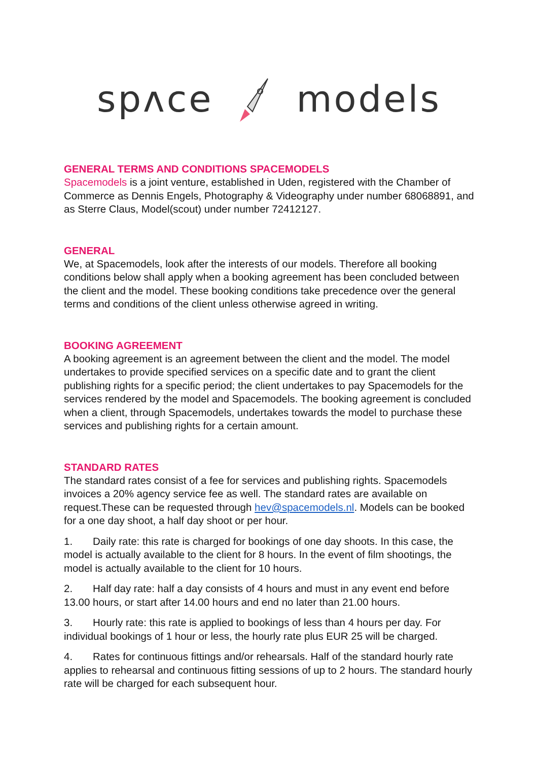spʌce models
GENERAL TERMS AND CONDITIONS SPACEMODELS
Spacemodels is a joint venture, established in Uden, registered with the Chamber of Commerce as Dennis Engels, Photography & Videography under number 68068891, and as Sterre Claus, Model(scout) under number 72412127.
GENERAL
We, at Spacemodels, look after the interests of our models. Therefore all booking conditions below shall apply when a booking agreement has been concluded between the client and the model. These booking conditions take precedence over the general terms and conditions of the client unless otherwise agreed in writing.
BOOKING AGREEMENT
A booking agreement is an agreement between the client and the model. The model undertakes to provide specified services on a specific date and to grant the client publishing rights for a specific period; the client undertakes to pay Spacemodels for the services rendered by the model and Spacemodels. The booking agreement is concluded when a client, through Spacemodels, undertakes towards the model to purchase these services and publishing rights for a certain amount.
STANDARD RATES
The standard rates consist of a fee for services and publishing rights. Spacemodels invoices a 20% agency service fee as well. The standard rates are available on request.These can be requested through hev@spacemodels.nl. Models can be booked for a one day shoot, a half day shoot or per hour.
1. Daily rate: this rate is charged for bookings of one day shoots. In this case, the model is actually available to the client for 8 hours. In the event of film shootings, the model is actually available to the client for 10 hours.
2. Half day rate: half a day consists of 4 hours and must in any event end before 13.00 hours, or start after 14.00 hours and end no later than 21.00 hours.
3. Hourly rate: this rate is applied to bookings of less than 4 hours per day. For individual bookings of 1 hour or less, the hourly rate plus EUR 25 will be charged.
4. Rates for continuous fittings and/or rehearsals. Half of the standard hourly rate applies to rehearsal and continuous fitting sessions of up to 2 hours. The standard hourly rate will be charged for each subsequent hour.